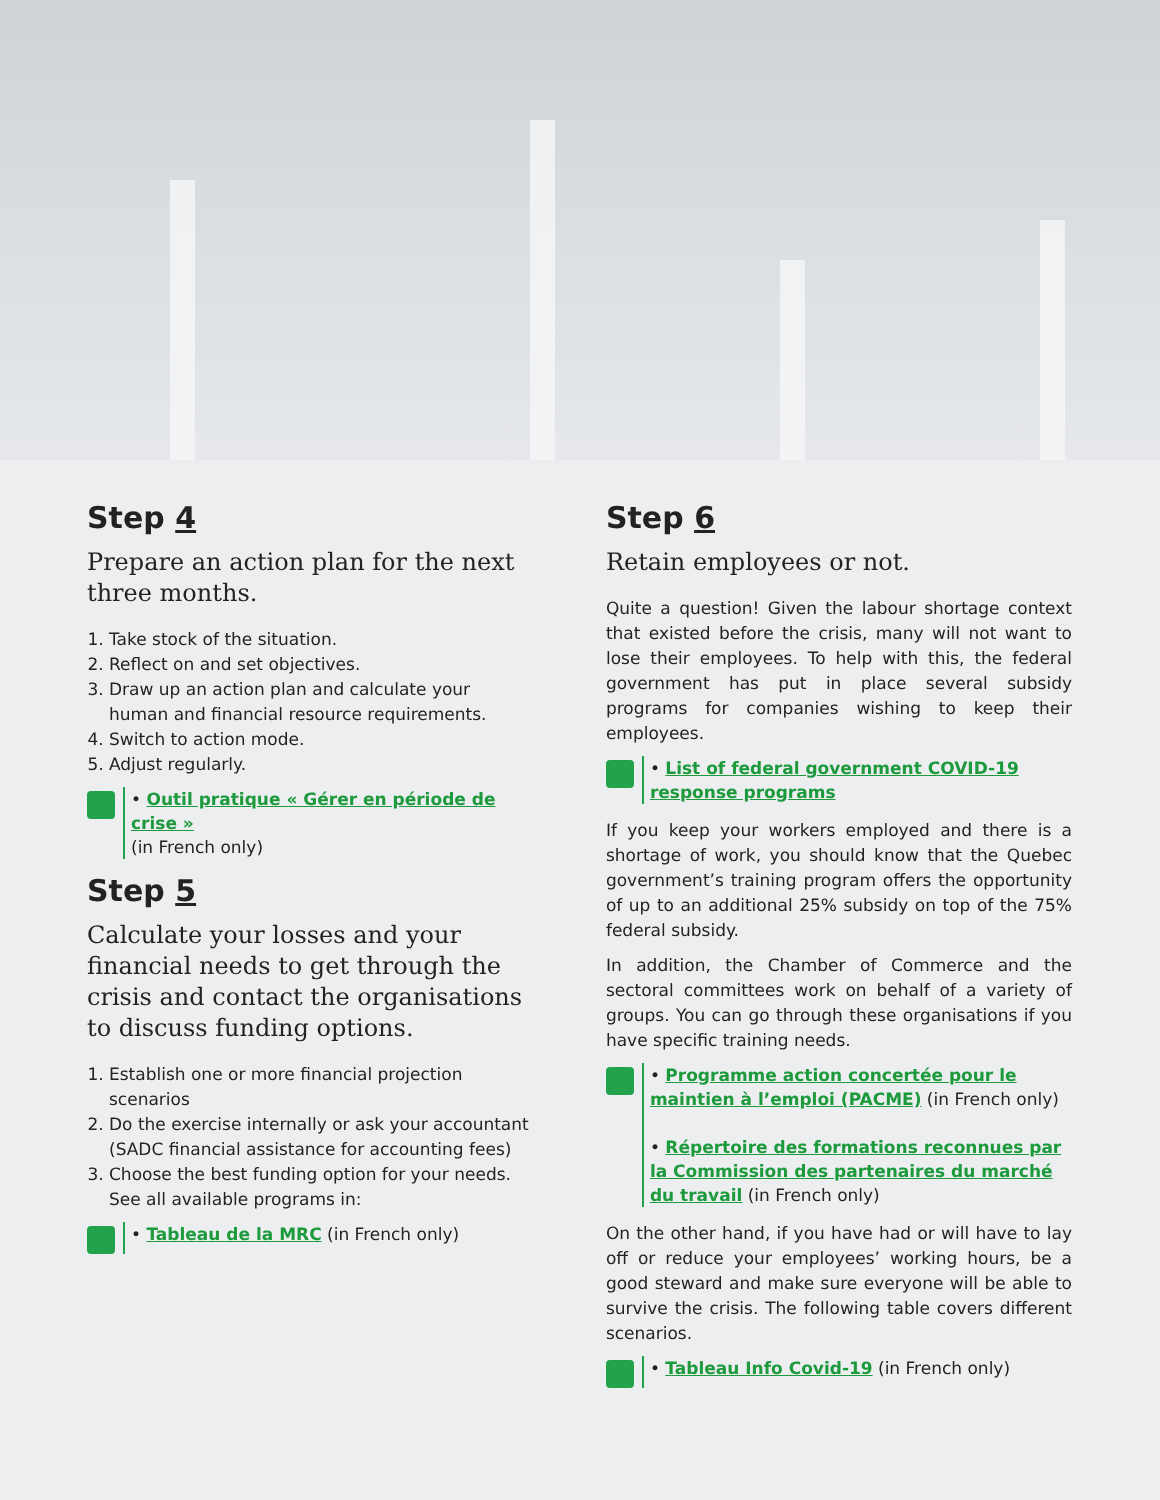Step 4
Prepare an action plan for the next three months.
1. Take stock of the situation.
2. Reflect on and set objectives.
3. Draw up an action plan and calculate your human and financial resource requirements.
4. Switch to action mode.
5. Adjust regularly.
• Outil pratique « Gérer en période de crise »
(in French only)
Step 5
Calculate your losses and your financial needs to get through the crisis and contact the organisations to discuss funding options.
1. Establish one or more financial projection scenarios
2. Do the exercise internally or ask your accountant (SADC financial assistance for accounting fees)
3. Choose the best funding option for your needs. See all available programs in:
• Tableau de la MRC (in French only)
Step 6
Retain employees or not.
Quite a question! Given the labour shortage context that existed before the crisis, many will not want to lose their employees. To help with this, the federal government has put in place several subsidy programs for companies wishing to keep their employees.
• List of federal government COVID-19 response programs
If you keep your workers employed and there is a shortage of work, you should know that the Quebec government’s training program offers the opportunity of up to an additional 25% subsidy on top of the 75% federal subsidy.
In addition, the Chamber of Commerce and the sectoral committees work on behalf of a variety of groups. You can go through these organisations if you have specific training needs.
• Programme action concertée pour le maintien à l’emploi (PACME) (in French only)
• Répertoire des formations reconnues par la Commission des partenaires du marché du travail (in French only)
On the other hand, if you have had or will have to lay off or reduce your employees’ working hours, be a good steward and make sure everyone will be able to survive the crisis. The following table covers different scenarios.
• Tableau Info Covid-19 (in French only)